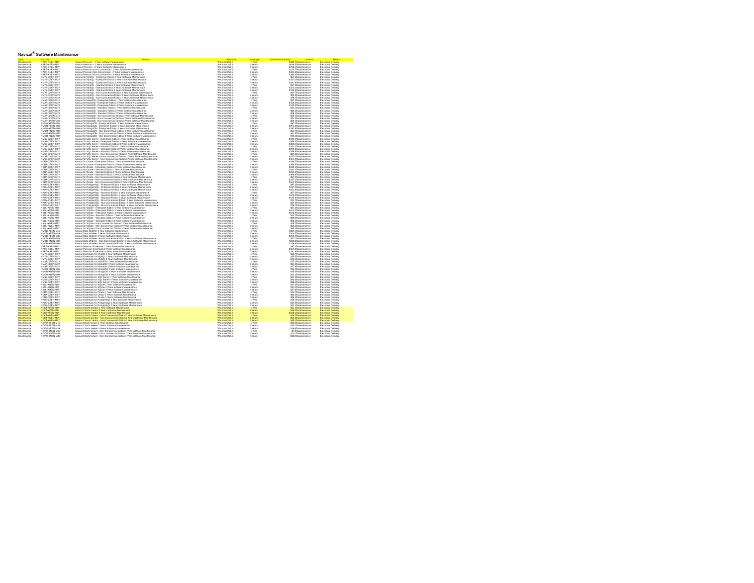Navicat<sup>®</sup> Software Maintenance
| Type | Part No. | Product | Platform | Coverage | Listed Price (USD) | License | Media |
| --- | --- | --- | --- | --- | --- | --- | --- |
| Maintenance | NPRE-XEEN-M1Y | Navicat Premium - 1 Year Software Maintenance | Win/macOS/Lin | 1 Year | $349.75 | Maintenance | Electronic Delivery |
| Maintenance | NPRE-XEEN-M2Y | Navicat Premium - 2 Years Software Maintenance | Win/macOS/Lin | 2 Years | $629.55 | Maintenance | Electronic Delivery |
| Maintenance | NPRE-XEEN-M3Y | Navicat Premium - 3 Years Software Maintenance | Win/macOS/Lin | 3 Years | $769.45 | Maintenance | Electronic Delivery |
| Maintenance | NPRE-XNEN-M1Y | Navicat Premium Non-Commercial - 1 Year Software Maintenance | Win/macOS/Lin | 1 Year | $174.75 | Maintenance | Electronic Delivery |
| Maintenance | NPRE-XNEN-M2Y | Navicat Premium Non-Commercial - 2 Years Software Maintenance | Win/macOS/Lin | 2 Years | $314.55 | Maintenance | Electronic Delivery |
| Maintenance | NPRE-XNEN-M3Y | Navicat Premium Non-Commercial - 3 Years Software Maintenance | Win/macOS/Lin | 3 Years | $384.45 | Maintenance | Electronic Delivery |
| Maintenance | NMYS-XEEN-M1Y | Navicat for MySQL - Enterprise Edition 1 Year Software Maintenance | Win/macOS/Lin | 1 Year | $87.25 | Maintenance | Electronic Delivery |
| Maintenance | NMYS-XEEN-M2Y | Navicat for MySQL - Enterprise Edition 2 Years Software Maintenance | Win/macOS/Lin | 2 Years | $157.05 | Maintenance | Electronic Delivery |
| Maintenance | NMYS-XEEN-M3Y | Navicat for MySQL - Enterprise Edition 3 Years Software Maintenance | Win/macOS/Lin | 3 Years | $191.95 | Maintenance | Electronic Delivery |
| Maintenance | NMYS-XSEN-M1Y | Navicat for MySQL - Standard Edition 1 Year Software Maintenance | Win/macOS/Lin | 1 Year | $57.25 | Maintenance | Electronic Delivery |
| Maintenance | NMYS-XSEN-M2Y | Navicat for MySQL - Standard Edition 2 Years Software Maintenance | Win/macOS/Lin | 2 Years | $103.05 | Maintenance | Electronic Delivery |
| Maintenance | NMYS-XSEN-M3Y | Navicat for MySQL - Standard Edition 3 Years Software Maintenance | Win/macOS/Lin | 3 Years | $125.95 | Maintenance | Electronic Delivery |
| Maintenance | NMYS-XNEN-M1Y | Navicat for MySQL - Non-Commercial Edition 1 Year Software Maintenance | Win/macOS/Lin | 1 Year | $34.75 | Maintenance | Electronic Delivery |
| Maintenance | NMYS-XNEN-M2Y | Navicat for MySQL - Non-Commercial Edition 2 Years Software Maintenance | Win/macOS/Lin | 2 Years | $62.55 | Maintenance | Electronic Delivery |
| Maintenance | NMYS-XNEN-M3Y | Navicat for MySQL - Non-Commercial Edition 3 Years Software Maintenance | Win/macOS/Lin | 3 Years | $76.45 | Maintenance | Electronic Delivery |
| Maintenance | NMAR-XEEN-M1Y | Navicat for MariaDB - Enterprise Edition 1 Year Software Maintenance | Win/macOS/Lin | 1 Year | $57.25 | Maintenance | Electronic Delivery |
| Maintenance | NMAR-XEEN-M2Y | Navicat for MariaDB - Enterprise Edition 2 Years Software Maintenance | Win/macOS/Lin | 2 Years | $103.05 | Maintenance | Electronic Delivery |
| Maintenance | NMAR-XEEN-M3Y | Navicat for MariaDB - Enterprise Edition 3 Years Software Maintenance | Win/macOS/Lin | 3 Years | $125.95 | Maintenance | Electronic Delivery |
| Maintenance | NMAR-XSEN-M1Y | Navicat for MariaDB - Standard Edition 1 Year Software Maintenance | Win/macOS/Lin | 1 Year | $44.75 | Maintenance | Electronic Delivery |
| Maintenance | NMAR-XSEN-M2Y | Navicat for MariaDB - Standard Edition 2 Years Software Maintenance | Win/macOS/Lin | 2 Years | $80.55 | Maintenance | Electronic Delivery |
| Maintenance | NMAR-XSEN-M3Y | Navicat for MariaDB - Standard Edition 3 Years Software Maintenance | Win/macOS/Lin | 3 Years | $98.45 | Maintenance | Electronic Delivery |
| Maintenance | NMAR-XNEN-M1Y | Navicat for MariaDB - Non-Commercial Edition 1 Year Software Maintenance | Win/macOS/Lin | 1 Year | $29.75 | Maintenance | Electronic Delivery |
| Maintenance | NMAR-XNEN-M2Y | Navicat for MariaDB - Non-Commercial Edition 2 Years Software Maintenance | Win/macOS/Lin | 2 Years | $53.55 | Maintenance | Electronic Delivery |
| Maintenance | NMAR-XNEN-M3Y | Navicat for MariaDB - Non-Commercial Edition 3 Years Software Maintenance | Win/macOS/Lin | 3 Years | $65.45 | Maintenance | Electronic Delivery |
| Maintenance | NMGO-XEEN-M1Y | Navicat for MongoDB - Enterprise Edition 1 Year Software Maintenance | Win/macOS/Lin | 1 Year | $87.25 | Maintenance | Electronic Delivery |
| Maintenance | NMGO-XEEN-M2Y | Navicat for MongoDB - Enterprise Edition 2 Years Software Maintenance | Win/macOS/Lin | 2 Years | $157.05 | Maintenance | Electronic Delivery |
| Maintenance | NMGO-XEEN-M3Y | Navicat for MongoDB - Enterprise Edition 3 Years Software Maintenance | Win/macOS/Lin | 3 Years | $191.95 | Maintenance | Electronic Delivery |
| Maintenance | NMGO-XNEN-M1Y | Navicat for MongoDB - Non-Commercial Edition 1 Year Software Maintenance | Win/macOS/Lin | 1 Year | $34.75 | Maintenance | Electronic Delivery |
| Maintenance | NMGO-XNEN-M2Y | Navicat for MongoDB - Non-Commercial Edition 2 Years Software Maintenance | Win/macOS/Lin | 2 Years | $62.55 | Maintenance | Electronic Delivery |
| Maintenance | NMGO-XNEN-M3Y | Navicat for MongoDB - Non-Commercial Edition 3 Years Software Maintenance | Win/macOS/Lin | 3 Years | $76.45 | Maintenance | Electronic Delivery |
| Maintenance | NMSS-XEEN-M1Y | Navicat for SQL Server - Enterprise Edition 1 Year Software Maintenance | Win/macOS/Lin | 1 Year | $199.75 | Maintenance | Electronic Delivery |
| Maintenance | NMSS-XEEN-M2Y | Navicat for SQL Server - Enterprise Edition 2 Years Software Maintenance | Win/macOS/Lin | 2 Years | $359.55 | Maintenance | Electronic Delivery |
| Maintenance | NMSS-XEEN-M3Y | Navicat for SQL Server - Enterprise Edition 3 Years Software Maintenance | Win/macOS/Lin | 3 Years | $439.45 | Maintenance | Electronic Delivery |
| Maintenance | NMSS-XSEN-M1Y | Navicat for SQL Server - Standard Edition 1 Year Software Maintenance | Win/macOS/Lin | 1 Year | $162.25 | Maintenance | Electronic Delivery |
| Maintenance | NMSS-XSEN-M2Y | Navicat for SQL Server - Standard Edition 2 Years Software Maintenance | Win/macOS/Lin | 2 Years | $292.05 | Maintenance | Electronic Delivery |
| Maintenance | NMSS-XSEN-M3Y | Navicat for SQL Server - Standard Edition 3 Years Software Maintenance | Win/macOS/Lin | 3 Years | $356.95 | Maintenance | Electronic Delivery |
| Maintenance | NMSS-XNEN-M1Y | Navicat for SQL Server - Non-Commercial Edition 1 Year Software Maintenance | Win/macOS/Lin | 1 Year | $87.25 | Maintenance | Electronic Delivery |
| Maintenance | NMSS-XNEN-M2Y | Navicat for SQL Server - Non-Commercial Edition 2 Years Software Maintenance | Win/macOS/Lin | 2 Years | $157.05 | Maintenance | Electronic Delivery |
| Maintenance | NMSS-XNEN-M3Y | Navicat for SQL Server - Non-Commercial Edition 3 Years Software Maintenance | Win/macOS/Lin | 3 Years | $191.95 | Maintenance | Electronic Delivery |
| Maintenance | NORA-XEEN-M1Y | Navicat for Oracle - Enterprise Edition 1 Year Software Maintenance | Win/macOS/Lin | 1 Year | $199.75 | Maintenance | Electronic Delivery |
| Maintenance | NORA-XEEN-M2Y | Navicat for Oracle - Enterprise Edition 2 Years Software Maintenance | Win/macOS/Lin | 2 Years | $359.55 | Maintenance | Electronic Delivery |
| Maintenance | NORA-XEEN-M3Y | Navicat for Oracle - Enterprise Edition 3 Years Software Maintenance | Win/macOS/Lin | 3 Years | $439.45 | Maintenance | Electronic Delivery |
| Maintenance | NORA-XSEN-M1Y | Navicat for Oracle - Standard Edition 1 Year Software Maintenance | Win/macOS/Lin | 1 Year | $162.25 | Maintenance | Electronic Delivery |
| Maintenance | NORA-XSEN-M2Y | Navicat for Oracle - Standard Edition 2 Years Software Maintenance | Win/macOS/Lin | 2 Years | $292.05 | Maintenance | Electronic Delivery |
| Maintenance | NORA-XSEN-M3Y | Navicat for Oracle - Standard Edition 3 Years Software Maintenance | Win/macOS/Lin | 3 Years | $356.95 | Maintenance | Electronic Delivery |
| Maintenance | NORA-XNEN-M1Y | Navicat for Oracle - Non-Commercial Edition 1 Year Software Maintenance | Win/macOS/Lin | 1 Year | $87.25 | Maintenance | Electronic Delivery |
| Maintenance | NORA-XNEN-M2Y | Navicat for Oracle - Non-Commercial Edition 2 Years Software Maintenance | Win/macOS/Lin | 2 Years | $157.05 | Maintenance | Electronic Delivery |
| Maintenance | NORA-XNEN-M3Y | Navicat for Oracle - Non-Commercial Edition 3 Years Software Maintenance | Win/macOS/Lin | 3 Years | $191.95 | Maintenance | Electronic Delivery |
| Maintenance | NPOS-XEEN-M1Y | Navicat for PostgreSQL - Enterprise Edition 1 Year Software Maintenance | Win/macOS/Lin | 1 Year | $87.25 | Maintenance | Electronic Delivery |
| Maintenance | NPOS-XEEN-M2Y | Navicat for PostgreSQL - Enterprise Edition 2 Years Software Maintenance | Win/macOS/Lin | 2 Years | $157.05 | Maintenance | Electronic Delivery |
| Maintenance | NPOS-XEEN-M3Y | Navicat for PostgreSQL - Enterprise Edition 3 Years Software Maintenance | Win/macOS/Lin | 3 Years | $191.95 | Maintenance | Electronic Delivery |
| Maintenance | NPOS-XSEN-M1Y | Navicat for PostgreSQL - Standard Edition 1 Year Software Maintenance | Win/macOS/Lin | 1 Year | $57.25 | Maintenance | Electronic Delivery |
| Maintenance | NPOS-XSEN-M2Y | Navicat for PostgreSQL - Standard Edition 2 Years Software Maintenance | Win/macOS/Lin | 2 Years | $103.05 | Maintenance | Electronic Delivery |
| Maintenance | NPOS-XSEN-M3Y | Navicat for PostgreSQL - Standard Edition 3 Years Software Maintenance | Win/macOS/Lin | 3 Years | $125.95 | Maintenance | Electronic Delivery |
| Maintenance | NPOS-XNEN-M1Y | Navicat for PostgreSQL - Non-Commercial Edition 1 Year Software Maintenance | Win/macOS/Lin | 1 Year | $34.75 | Maintenance | Electronic Delivery |
| Maintenance | NPOS-XNEN-M2Y | Navicat for PostgreSQL - Non-Commercial Edition 2 Years Software Maintenance | Win/macOS/Lin | 2 Years | $62.55 | Maintenance | Electronic Delivery |
| Maintenance | NPOS-XNEN-M3Y | Navicat for PostgreSQL - Non-Commercial Edition 3 Years Software Maintenance | Win/macOS/Lin | 3 Years | $76.45 | Maintenance | Electronic Delivery |
| Maintenance | NSQL-XEEN-M1Y | Navicat for SQLite - Enterprise Edition 1 Year Software Maintenance | Win/macOS/Lin | 1 Year | $57.25 | Maintenance | Electronic Delivery |
| Maintenance | NSQL-XEEN-M2Y | Navicat for SQLite - Enterprise Edition 2 Years Software Maintenance | Win/macOS/Lin | 2 Years | $103.05 | Maintenance | Electronic Delivery |
| Maintenance | NSQL-XEEN-M3Y | Navicat for SQLite - Enterprise Edition 3 Years Software Maintenance | Win/macOS/Lin | 3 Years | $125.95 | Maintenance | Electronic Delivery |
| Maintenance | NSQL-XSEN-M1Y | Navicat for SQLite - Standard Edition 1 Year Software Maintenance | Win/macOS/Lin | 1 Year | $44.75 | Maintenance | Electronic Delivery |
| Maintenance | NSQL-XSEN-M2Y | Navicat for SQLite - Standard Edition 2 Years Software Maintenance | Win/macOS/Lin | 2 Years | $80.55 | Maintenance | Electronic Delivery |
| Maintenance | NSQL-XSEN-M3Y | Navicat for SQLite - Standard Edition 3 Years Software Maintenance | Win/macOS/Lin | 3 Years | $98.45 | Maintenance | Electronic Delivery |
| Maintenance | NSQL-XNEN-M1Y | Navicat for SQLite - Non-Commercial Edition 1 Year Software Maintenance | Win/macOS/Lin | 1 Year | $29.75 | Maintenance | Electronic Delivery |
| Maintenance | NSQL-XNEN-M2Y | Navicat for SQLite - Non-Commercial Edition 2 Years Software Maintenance | Win/macOS/Lin | 2 Years | $53.55 | Maintenance | Electronic Delivery |
| Maintenance | NSQL-XNEN-M3Y | Navicat for SQLite - Non-Commercial Edition 3 Years Software Maintenance | Win/macOS/Lin | 3 Years | $65.45 | Maintenance | Electronic Delivery |
| Maintenance | NMOD-XEEN-M1Y | Navicat Data Modeler 1 Year Software Maintenance | Win/macOS/Lin | 1 Year | $114.75 | Maintenance | Electronic Delivery |
| Maintenance | NMOD-XEEN-M2Y | Navicat Data Modeler 2 Years Software Maintenance | Win/macOS/Lin | 2 Years | $206.55 | Maintenance | Electronic Delivery |
| Maintenance | NMOD-XEEN-M3Y | Navicat Data Modeler 3 Years Software Maintenance | Win/macOS/Lin | 3 Years | $252.45 | Maintenance | Electronic Delivery |
| Maintenance | NMOD-XNEN-M1Y | Navicat Data Modeler - Non-Commercial Edition 1 Years Software Maintenance | Win/macOS/Lin | 1 Year | $62.25 | Maintenance | Electronic Delivery |
| Maintenance | NMOD-XNEN-M2Y | Navicat Data Modeler - Non-Commercial Edition 2 Years Software Maintenance | Win/macOS/Lin | 2 Years | $112.05 | Maintenance | Electronic Delivery |
| Maintenance | NMOD-XNEN-M3Y | Navicat Data Modeler - Non-Commercial Edition 3 Years Software Maintenance | Win/macOS/Lin | 3 Years | $136.95 | Maintenance | Electronic Delivery |
| Maintenance | NPRE-XBEN-M1Y | Navicat Premium Essentials 1 Year Software Maintenance | Win/macOS/Lin | 1 Year | $87.25 | Maintenance | Electronic Delivery |
| Maintenance | NPRE-XBEN-M2Y | Navicat Premium Essentials 2 Years Software Maintenance | Win/macOS/Lin | 2 Years | $157.05 | Maintenance | Electronic Delivery |
| Maintenance | NPRE-XBEN-M3Y | Navicat Premium Essentials 3 Years Software Maintenance | Win/macOS/Lin | 3 Years | $191.95 | Maintenance | Electronic Delivery |
| Maintenance | NMYS-XBEN-M1Y | Navicat Essentials for MySQL 1 Year Software Maintenance | Win/macOS/Lin | 1 Year | $19.75 | Maintenance | Electronic Delivery |
| Maintenance | NMYS-XBEN-M2Y | Navicat Essentials for MySQL 2 Years Software Maintenance | Win/macOS/Lin | 2 Years | $35.55 | Maintenance | Electronic Delivery |
| Maintenance | NMYS-XBEN-M3Y | Navicat Essentials for MySQL 3 Years Software Maintenance | Win/macOS/Lin | 3 Years | $43.45 | Maintenance | Electronic Delivery |
| Maintenance | NMAR-XBEN-M1Y | Navicat Essentials for MariaDB 1 Year Software Maintenance | Win/macOS/Lin | 1 Year | $17.25 | Maintenance | Electronic Delivery |
| Maintenance | NMAR-XBEN-M2Y | Navicat Essentials for MariaDB 2 Years Software Maintenance | Win/macOS/Lin | 2 Years | $31.05 | Maintenance | Electronic Delivery |
| Maintenance | NMAR-XBEN-M3Y | Navicat Essentials for MariaDB 3 Years Software Maintenance | Win/macOS/Lin | 3 Years | $37.95 | Maintenance | Electronic Delivery |
| Maintenance | NMGO-XBEN-M1Y | Navicat Essentials for MongoDB 1 Year Software Maintenance | Win/macOS/Lin | 1 Year | $19.75 | Maintenance | Electronic Delivery |
| Maintenance | NMGO-XBEN-M2Y | Navicat Essentials for MongoDB 2 Years Software Maintenance | Win/macOS/Lin | 2 Years | $35.55 | Maintenance | Electronic Delivery |
| Maintenance | NMGO-XBEN-M3Y | Navicat Essentials for MongoDB 3 Years Software Maintenance | Win/macOS/Lin | 3 Years | $43.45 | Maintenance | Electronic Delivery |
| Maintenance | NMSS-XBEN-M1Y | Navicat Essentials for SQL Server 1 Year Software Maintenance | Win/macOS/Lin | 1 Year | $44.75 | Maintenance | Electronic Delivery |
| Maintenance | NMSS-XBEN-M2Y | Navicat Essentials for SQL Server 2 Years Software Maintenance | Win/macOS/Lin | 2 Years | $80.55 | Maintenance | Electronic Delivery |
| Maintenance | NMSS-XBEN-M3Y | Navicat Essentials for SQL Server 3 Years Software Maintenance | Win/macOS/Lin | 3 Years | $98.45 | Maintenance | Electronic Delivery |
| Maintenance | NSQL-XBEN-M1Y | Navicat Essentials for SQLite 1 Year Software Maintenance | Win/macOS/Lin | 1 Year | $17.25 | Maintenance | Electronic Delivery |
| Maintenance | NSQL-XBEN-M2Y | Navicat Essentials for SQLite 2 Years Software Maintenance | Win/macOS/Lin | 2 Years | $31.05 | Maintenance | Electronic Delivery |
| Maintenance | NSQL-XBEN-M3Y | Navicat Essentials for SQLite 3 Years Software Maintenance | Win/macOS/Lin | 3 Years | $37.95 | Maintenance | Electronic Delivery |
| Maintenance | NORA-XBEN-M1Y | Navicat Essentials for Oracle 1 Year Software Maintenance | Win/macOS/Lin | 1 Year | $44.75 | Maintenance | Electronic Delivery |
| Maintenance | NORA-XBEN-M2Y | Navicat Essentials for Oracle 2 Years Software Maintenance | Win/macOS/Lin | 2 Years | $80.55 | Maintenance | Electronic Delivery |
| Maintenance | NORA-XBEN-M3Y | Navicat Essentials for Oracle 3 Years Software Maintenance | Win/macOS/Lin | 3 Years | $98.45 | Maintenance | Electronic Delivery |
| Maintenance | NPOS-XBEN-M1Y | Navicat Essentials for PostgreSQL 1 Year Software Maintenance | Win/macOS/Lin | 1 Year | $19.75 | Maintenance | Electronic Delivery |
| Maintenance | NPOS-XBEN-M2Y | Navicat Essentials for PostgreSQL 2 Years Software Maintenance | Win/macOS/Lin | 2 Years | $35.55 | Maintenance | Electronic Delivery |
| Maintenance | NPOS-XBEN-M3Y | Navicat Essentials for PostgreSQL 3 Years Software Maintenance | Win/macOS/Lin | 3 Years | $43.45 | Maintenance | Electronic Delivery |
| Maintenance | NCCT-XEEN-M1Y | Navicat Charts Creator 1 Year Software Maintenance | Win/macOS/Lin | 1 Year | $54.75 | Maintenance | Electronic Delivery |
| Maintenance | NCCT-XEEN-M2Y | Navicat Charts Creator 2 Years Software Maintenance | Win/macOS/Lin | 2 Years | $98.55 | Maintenance | Electronic Delivery |
| Maintenance | NCCT-XEEN-M3Y | Navicat Charts Creator 3 Years Software Maintenance | Win/macOS/Lin | 3 Years | $120.45 | Maintenance | Electronic Delivery |
| Maintenance | NCCT-XNEN-M1Y | Navicat Charts Creator - Non-Commercial Edition 1 Year Software Maintenance | Win/macOS/Lin | 1 Year | $29.75 | Maintenance | Electronic Delivery |
| Maintenance | NCCT-XNEN-M2Y | Navicat Charts Creator - Non-Commercial Edition 2 Years Software Maintenance | Win/macOS/Lin | 2 Years | $53.55 | Maintenance | Electronic Delivery |
| Maintenance | NCCT-XNEN-M3Y | Navicat Charts Creator - Non-Commercial Edition 3 Years Software Maintenance | Win/macOS/Lin | 3 Years | $65.45 | Maintenance | Electronic Delivery |
| Maintenance | NCVW-XEEN-M1Y | Navicat Charts Viewer 1 Year Software Maintenance | Win/macOS/Lin | 1 Year | $12.25 | Maintenance | Electronic Delivery |
| Maintenance | NCVW-XEEN-M2Y | Navicat Charts Viewer 2 Years Software Maintenance | Win/macOS/Lin | 2 Years | $22.05 | Maintenance | Electronic Delivery |
| Maintenance | NCVW-XEEN-M3Y | Navicat Charts Viewer 3 Years Software Maintenance | Win/macOS/Lin | 3 Years | $26.95 | Maintenance | Electronic Delivery |
| Maintenance | NCVW-XNEN-M1Y | Navicat Charts Viewer - Non-Commercial Edition 1 Year Software Maintenance | Win/macOS/Lin | 1 Year | $7.25 | Maintenance | Electronic Delivery |
| Maintenance | NCVW-XNEN-M2Y | Navicat Charts Viewer - Non-Commercial Edition 1 Year Software Maintenance | Win/macOS/Lin | 2 Years | $13.05 | Maintenance | Electronic Delivery |
| Maintenance | NCVW-XNEN-M3Y | Navicat Charts Viewer - Non-Commercial Edition 1 Year Software Maintenance | Win/macOS/Lin | 3 Years | $15.95 | Maintenance | Electronic Delivery |